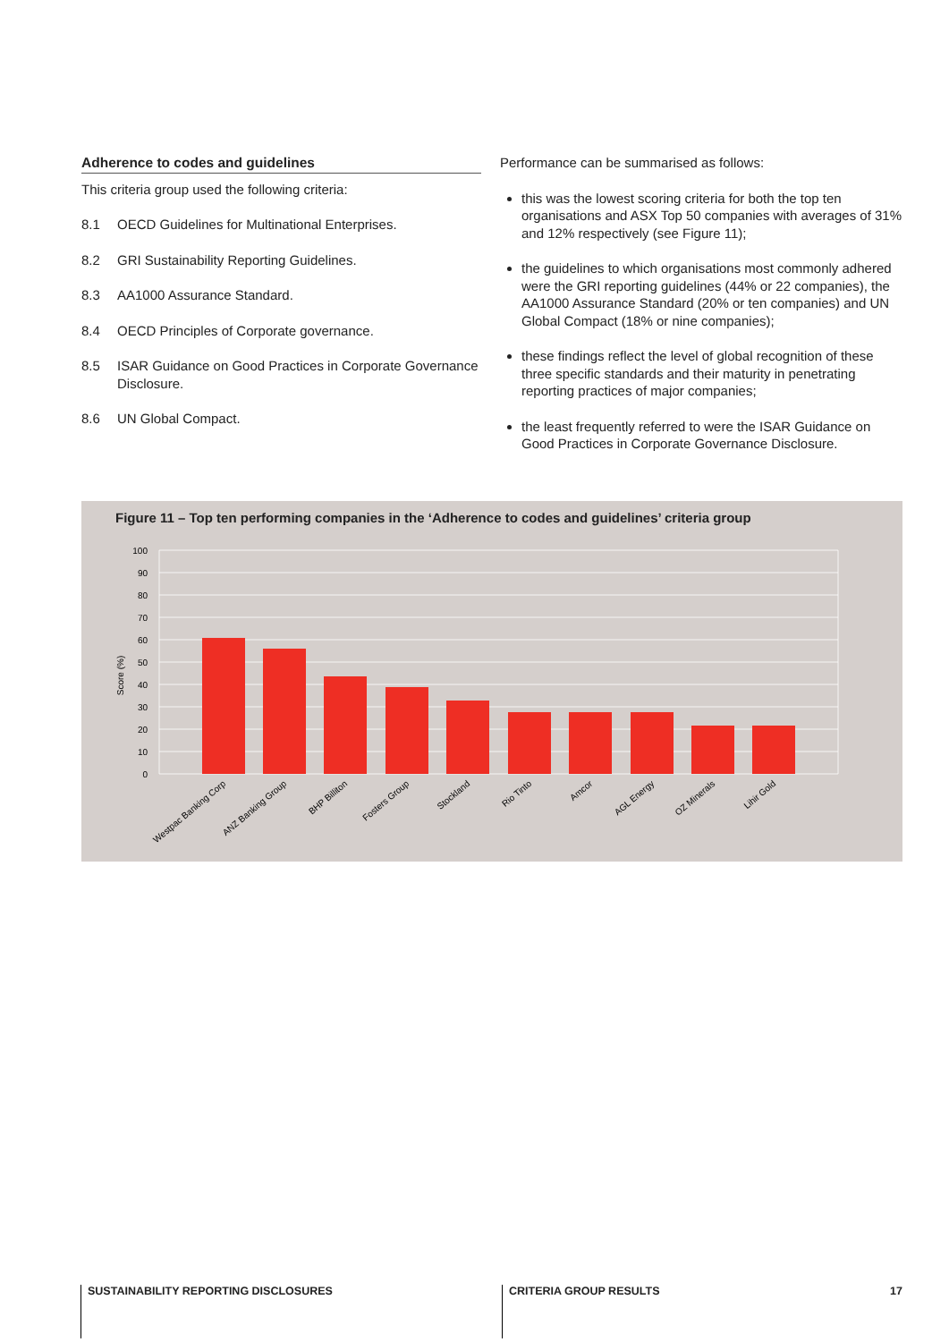Adherence to codes and guidelines
This criteria group used the following criteria:
8.1 OECD Guidelines for Multinational Enterprises.
8.2 GRI Sustainability Reporting Guidelines.
8.3 AA1000 Assurance Standard.
8.4 OECD Principles of Corporate governance.
8.5 ISAR Guidance on Good Practices in Corporate Governance Disclosure.
8.6 UN Global Compact.
Performance can be summarised as follows:
this was the lowest scoring criteria for both the top ten organisations and ASX Top 50 companies with averages of 31% and 12% respectively (see Figure 11);
the guidelines to which organisations most commonly adhered were the GRI reporting guidelines (44% or 22 companies), the AA1000 Assurance Standard (20% or ten companies) and UN Global Compact (18% or nine companies);
these findings reflect the level of global recognition of these three specific standards and their maturity in penetrating reporting practices of major companies;
the least frequently referred to were the ISAR Guidance on Good Practices in Corporate Governance Disclosure.
Figure 11 – Top ten performing companies in the ‘Adherence to codes and guidelines’ criteria group
100
90
80
70
60
50
40
30
20
10
0
Score (%)
Westpac Banking Corp
ANZ Banking Group
BHP Billiton
Fosters Group
Stockland
Rio Tinto
Amcor
AGL Energy
OZ Minerals
Lihir Gold
SUSTAINABILITY REPORTING DISCLOSURES
CRITERIA GROUP RESULTS 17